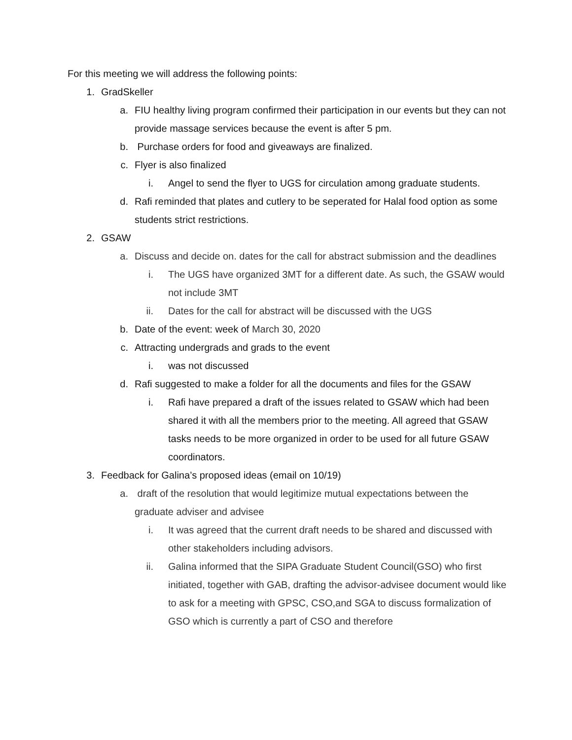For this meeting we will address the following points:
1. GradSkeller
a. FIU healthy living program confirmed their participation in our events but they can not provide massage services because the event is after 5 pm.
b. Purchase orders for food and giveaways are finalized.
c. Flyer is also finalized
i. Angel to send the flyer to UGS for circulation among graduate students.
d. Rafi reminded that plates and cutlery to be seperated for Halal food option as some students strict restrictions.
2. GSAW
a. Discuss and decide on. dates for the call for abstract submission and the deadlines
i. The UGS have organized 3MT for a different date. As such, the GSAW would not include 3MT
ii. Dates for the call for abstract will be discussed with the UGS
b. Date of the event: week of March 30, 2020
c. Attracting undergrads and grads to the event
i. was not discussed
d. Rafi suggested to make a folder for all the documents and files for the GSAW
i. Rafi have prepared a draft of the issues related to GSAW which had been shared it with all the members prior to the meeting. All agreed that GSAW tasks needs to be more organized in order to be used for all future GSAW coordinators.
3. Feedback for Galina’s proposed ideas (email on 10/19)
a. draft of the resolution that would legitimize mutual expectations between the graduate adviser and advisee
i. It was agreed that the current draft needs to be shared and discussed with other stakeholders including advisors.
ii. Galina informed that the SIPA Graduate Student Council(GSO) who first initiated, together with GAB, drafting the advisor-advisee document would like to ask for a meeting with GPSC, CSO,and SGA to discuss formalization of GSO which is currently a part of CSO and therefore